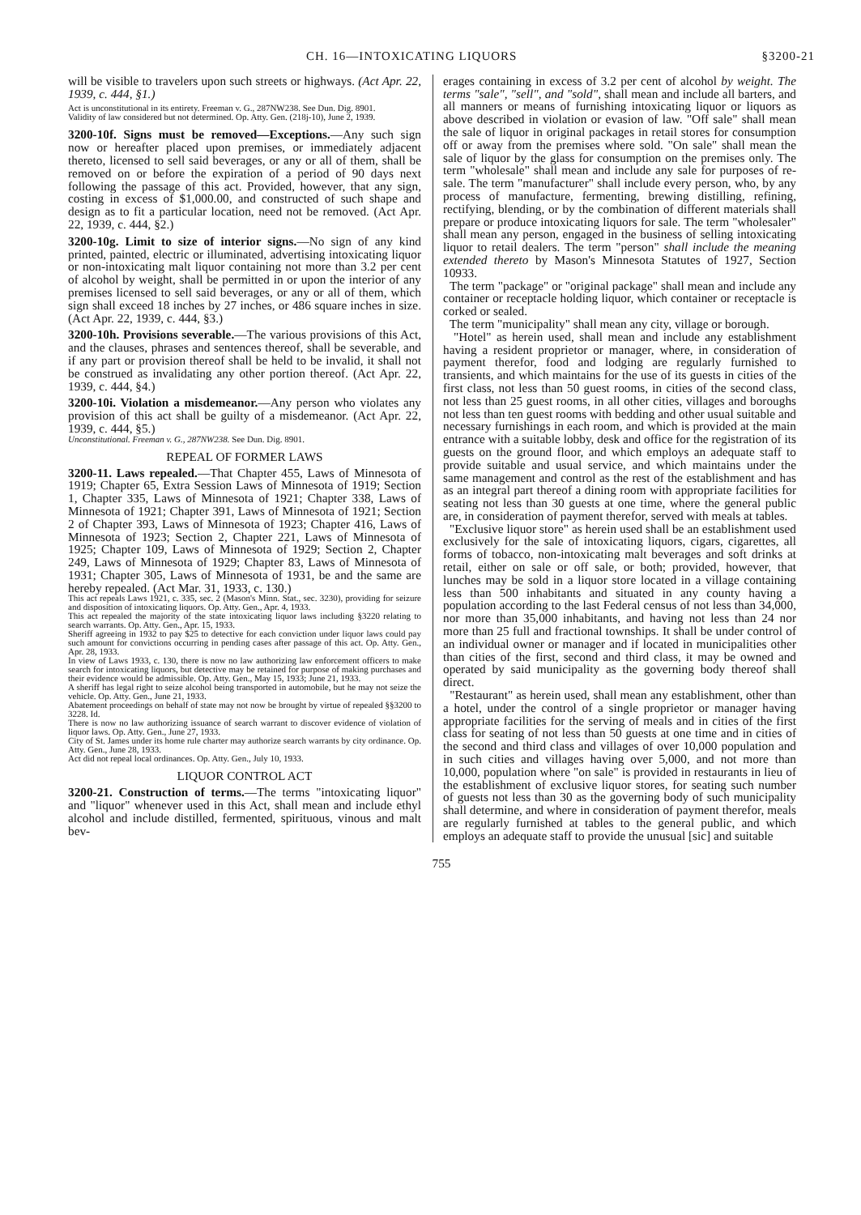CH. 16—INTOXICATING LIQUORS §3200-21
will be visible to travelers upon such streets or highways. (Act Apr. 22, 1939, c. 444, §1.)
Act is unconstitutional in its entirety. Freeman v. G., 287NW238. See Dun. Dig. 8901.
Validity of law considered but not determined. Op. Atty. Gen. (218j-10), June 2, 1939.
3200-10f. Signs must be removed—Exceptions.—Any such sign now or hereafter placed upon premises, or immediately adjacent thereto, licensed to sell said beverages, or any or all of them, shall be removed on or before the expiration of a period of 90 days next following the passage of this act. Provided, however, that any sign, costing in excess of $1,000.00, and constructed of such shape and design as to fit a particular location, need not be removed. (Act Apr. 22, 1939, c. 444, §2.)
3200-10g. Limit to size of interior signs.—No sign of any kind printed, painted, electric or illuminated, advertising intoxicating liquor or non-intoxicating malt liquor containing not more than 3.2 per cent of alcohol by weight, shall be permitted in or upon the interior of any premises licensed to sell said beverages, or any or all of them, which sign shall exceed 18 inches by 27 inches, or 486 square inches in size. (Act Apr. 22, 1939, c. 444, §3.)
3200-10h. Provisions severable.—The various provisions of this Act, and the clauses, phrases and sentences thereof, shall be severable, and if any part or provision thereof shall be held to be invalid, it shall not be construed as invalidating any other portion thereof. (Act Apr. 22, 1939, c. 444, §4.)
3200-10i. Violation a misdemeanor.—Any person who violates any provision of this act shall be guilty of a misdemeanor. (Act Apr. 22, 1939, c. 444, §5.)
Unconstitutional. Freeman v. G., 287NW238. See Dun. Dig. 8901.
REPEAL OF FORMER LAWS
3200-11. Laws repealed.—That Chapter 455, Laws of Minnesota of 1919; Chapter 65, Extra Session Laws of Minnesota of 1919; Section 1, Chapter 335, Laws of Minnesota of 1921; Chapter 338, Laws of Minnesota of 1921; Chapter 391, Laws of Minnesota of 1921; Section 2 of Chapter 393, Laws of Minnesota of 1923; Chapter 416, Laws of Minnesota of 1923; Section 2, Chapter 221, Laws of Minnesota of 1925; Chapter 109, Laws of Minnesota of 1929; Section 2, Chapter 249, Laws of Minnesota of 1929; Chapter 83, Laws of Minnesota of 1931; Chapter 305, Laws of Minnesota of 1931, be and the same are hereby repealed. (Act Mar. 31, 1933, c. 130.)
This act repeals Laws 1921, c. 335, sec. 2 (Mason's Minn. Stat., sec. 3230), providing for seizure and disposition of intoxicating liquors. Op. Atty. Gen., Apr. 4, 1933.
This act repealed the majority of the state intoxicating liquor laws including §3220 relating to search warrants. Op. Atty. Gen., Apr. 15, 1933.
Sheriff agreeing in 1932 to pay $25 to detective for each conviction under liquor laws could pay such amount for convictions occurring in pending cases after passage of this act. Op. Atty. Gen., Apr. 28, 1933.
In view of Laws 1933, c. 130, there is now no law authorizing law enforcement officers to make search for intoxicating liquors, but detective may be retained for purpose of making purchases and their evidence would be admissible. Op. Atty. Gen., May 15, 1933; June 21, 1933.
A sheriff has legal right to seize alcohol being transported in automobile, but he may not seize the vehicle. Op. Atty. Gen., June 21, 1933.
Abatement proceedings on behalf of state may not now be brought by virtue of repealed §§3200 to 3228. Id.
There is now no law authorizing issuance of search warrant to discover evidence of violation of liquor laws. Op. Atty. Gen., June 27, 1933.
City of St. James under its home rule charter may authorize search warrants by city ordinance. Op. Atty. Gen., June 28, 1933.
Act did not repeal local ordinances. Op. Atty. Gen., July 10, 1933.
LIQUOR CONTROL ACT
3200-21. Construction of terms.—The terms "intoxicating liquor" and "liquor" whenever used in this Act, shall mean and include ethyl alcohol and include distilled, fermented, spirituous, vinous and malt bev-
erages containing in excess of 3.2 per cent of alcohol by weight. The terms "sale", "sell", and "sold", shall mean and include all barters, and all manners or means of furnishing intoxicating liquor or liquors as above described in violation or evasion of law. "Off sale" shall mean the sale of liquor in original packages in retail stores for consumption off or away from the premises where sold. "On sale" shall mean the sale of liquor by the glass for consumption on the premises only. The term "wholesale" shall mean and include any sale for purposes of re-sale. The term "manufacturer" shall include every person, who, by any process of manufacture, fermenting, brewing distilling, refining, rectifying, blending, or by the combination of different materials shall prepare or produce intoxicating liquors for sale. The term "wholesaler" shall mean any person, engaged in the business of selling intoxicating liquor to retail dealers. The term "person" shall include the meaning extended thereto by Mason's Minnesota Statutes of 1927, Section 10933.
The term "package" or "original package" shall mean and include any container or receptacle holding liquor, which container or receptacle is corked or sealed.
The term "municipality" shall mean any city, village or borough.
"Hotel" as herein used, shall mean and include any establishment having a resident proprietor or manager, where, in consideration of payment therefor, food and lodging are regularly furnished to transients, and which maintains for the use of its guests in cities of the first class, not less than 50 guest rooms, in cities of the second class, not less than 25 guest rooms, in all other cities, villages and boroughs not less than ten guest rooms with bedding and other usual suitable and necessary furnishings in each room, and which is provided at the main entrance with a suitable lobby, desk and office for the registration of its guests on the ground floor, and which employs an adequate staff to provide suitable and usual service, and which maintains under the same management and control as the rest of the establishment and has as an integral part thereof a dining room with appropriate facilities for seating not less than 30 guests at one time, where the general public are, in consideration of payment therefor, served with meals at tables.
"Exclusive liquor store" as herein used shall be an establishment used exclusively for the sale of intoxicating liquors, cigars, cigarettes, all forms of tobacco, non-intoxicating malt beverages and soft drinks at retail, either on sale or off sale, or both; provided, however, that lunches may be sold in a liquor store located in a village containing less than 500 inhabitants and situated in any county having a population according to the last Federal census of not less than 34,000, nor more than 35,000 inhabitants, and having not less than 24 nor more than 25 full and fractional townships. It shall be under control of an individual owner or manager and if located in municipalities other than cities of the first, second and third class, it may be owned and operated by said municipality as the governing body thereof shall direct.
"Restaurant" as herein used, shall mean any establishment, other than a hotel, under the control of a single proprietor or manager having appropriate facilities for the serving of meals and in cities of the first class for seating of not less than 50 guests at one time and in cities of the second and third class and villages of over 10,000 population and in such cities and villages having over 5,000, and not more than 10,000, population where "on sale" is provided in restaurants in lieu of the establishment of exclusive liquor stores, for seating such number of guests not less than 30 as the governing body of such municipality shall determine, and where in consideration of payment therefor, meals are regularly furnished at tables to the general public, and which employs an adequate staff to provide the unusual [sic] and suitable
755